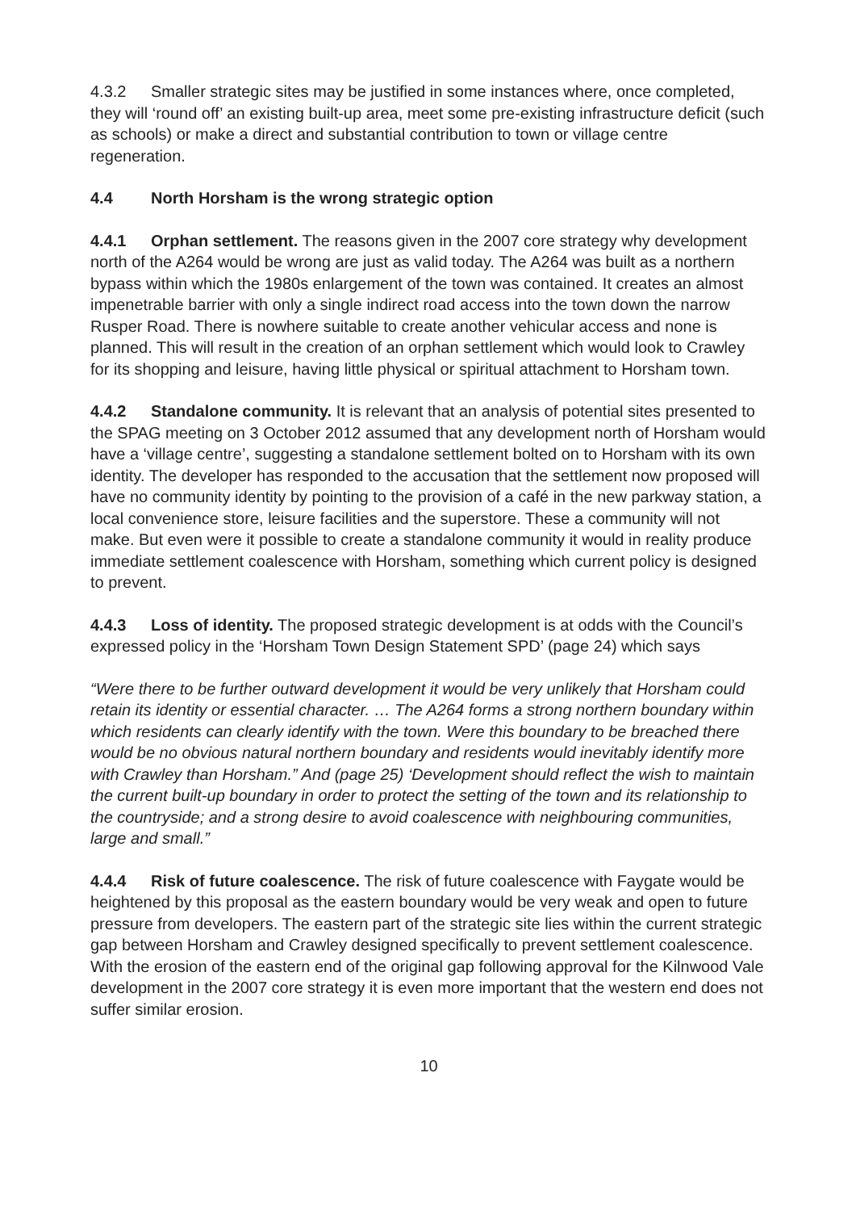4.3.2 Smaller strategic sites may be justified in some instances where, once completed, they will ‘round off’ an existing built-up area, meet some pre-existing infrastructure deficit (such as schools) or make a direct and substantial contribution to town or village centre regeneration.
4.4 North Horsham is the wrong strategic option
4.4.1 Orphan settlement. The reasons given in the 2007 core strategy why development north of the A264 would be wrong are just as valid today. The A264 was built as a northern bypass within which the 1980s enlargement of the town was contained. It creates an almost impenetrable barrier with only a single indirect road access into the town down the narrow Rusper Road. There is nowhere suitable to create another vehicular access and none is planned. This will result in the creation of an orphan settlement which would look to Crawley for its shopping and leisure, having little physical or spiritual attachment to Horsham town.
4.4.2 Standalone community. It is relevant that an analysis of potential sites presented to the SPAG meeting on 3 October 2012 assumed that any development north of Horsham would have a ‘village centre’, suggesting a standalone settlement bolted on to Horsham with its own identity. The developer has responded to the accusation that the settlement now proposed will have no community identity by pointing to the provision of a café in the new parkway station, a local convenience store, leisure facilities and the superstore. These a community will not make. But even were it possible to create a standalone community it would in reality produce immediate settlement coalescence with Horsham, something which current policy is designed to prevent.
4.4.3 Loss of identity. The proposed strategic development is at odds with the Council’s expressed policy in the ‘Horsham Town Design Statement SPD’ (page 24) which says
“Were there to be further outward development it would be very unlikely that Horsham could retain its identity or essential character. … The A264 forms a strong northern boundary within which residents can clearly identify with the town. Were this boundary to be breached there would be no obvious natural northern boundary and residents would inevitably identify more with Crawley than Horsham.” And (page 25) ‘Development should reflect the wish to maintain the current built-up boundary in order to protect the setting of the town and its relationship to the countryside; and a strong desire to avoid coalescence with neighbouring communities, large and small.”
4.4.4 Risk of future coalescence. The risk of future coalescence with Faygate would be heightened by this proposal as the eastern boundary would be very weak and open to future pressure from developers. The eastern part of the strategic site lies within the current strategic gap between Horsham and Crawley designed specifically to prevent settlement coalescence. With the erosion of the eastern end of the original gap following approval for the Kilnwood Vale development in the 2007 core strategy it is even more important that the western end does not suffer similar erosion.
10